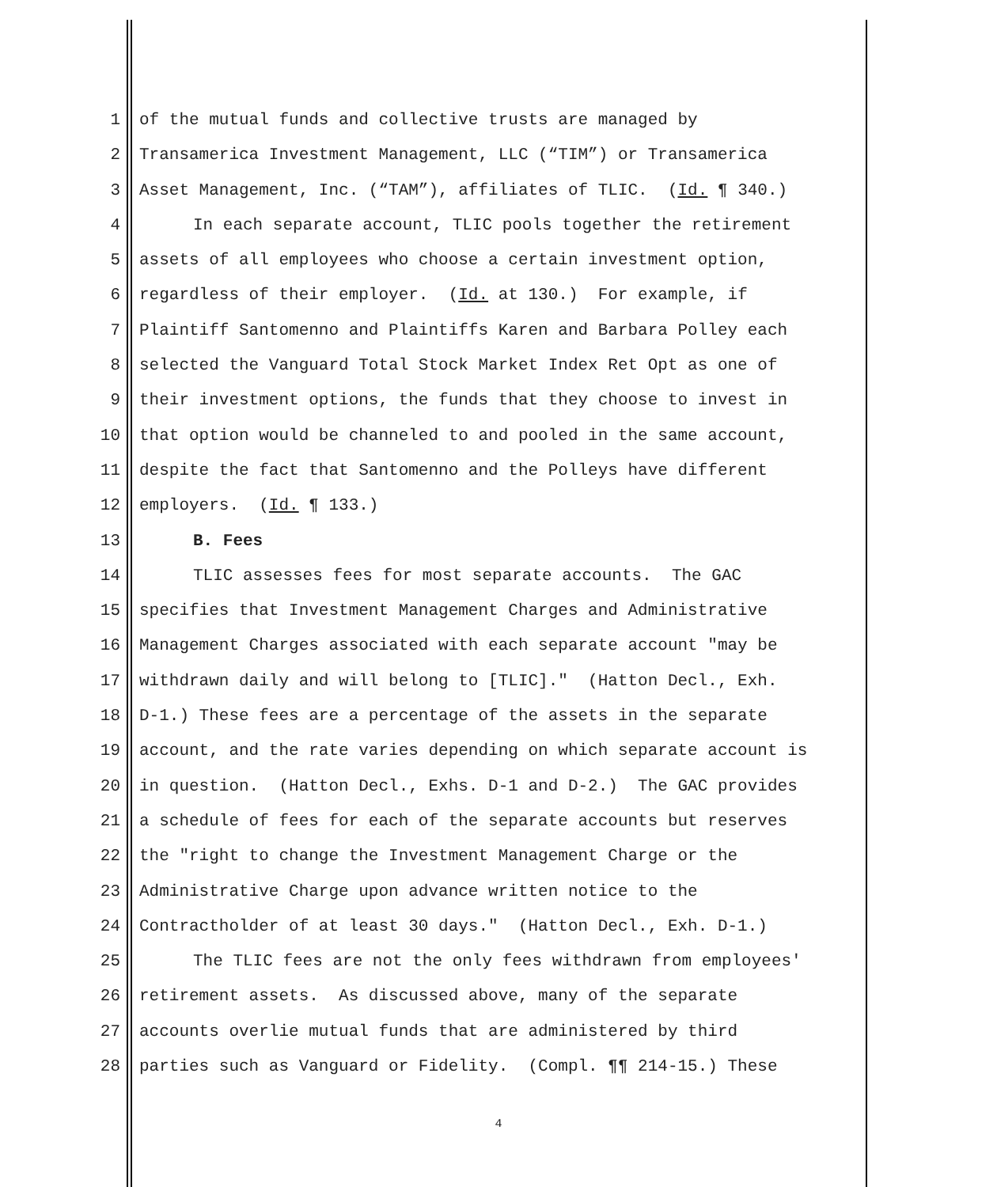1 of the mutual funds and collective trusts are managed by
2 Transamerica Investment Management, LLC (“TIM”) or Transamerica
3 Asset Management, Inc. (“TAM”), affiliates of TLIC. (Id. ¶ 340.)
4 In each separate account, TLIC pools together the retirement
5 assets of all employees who choose a certain investment option,
6 regardless of their employer. (Id. at 130.) For example, if
7 Plaintiff Santomenno and Plaintiffs Karen and Barbara Polley each
8 selected the Vanguard Total Stock Market Index Ret Opt as one of
9 their investment options, the funds that they choose to invest in
10 that option would be channeled to and pooled in the same account,
11 despite the fact that Santomenno and the Polleys have different
12 employers. (Id. ¶ 133.)
13 B. Fees
14 TLIC assesses fees for most separate accounts. The GAC
15 specifies that Investment Management Charges and Administrative
16 Management Charges associated with each separate account "may be
17 withdrawn daily and will belong to [TLIC]." (Hatton Decl., Exh.
18 D-1.) These fees are a percentage of the assets in the separate
19 account, and the rate varies depending on which separate account is
20 in question. (Hatton Decl., Exhs. D-1 and D-2.) The GAC provides
21 a schedule of fees for each of the separate accounts but reserves
22 the "right to change the Investment Management Charge or the
23 Administrative Charge upon advance written notice to the
24 Contractholder of at least 30 days." (Hatton Decl., Exh. D-1.)
25 The TLIC fees are not the only fees withdrawn from employees'
26 retirement assets. As discussed above, many of the separate
27 accounts overlie mutual funds that are administered by third
28 parties such as Vanguard or Fidelity. (Compl. ¶¶ 214-15.) These
4